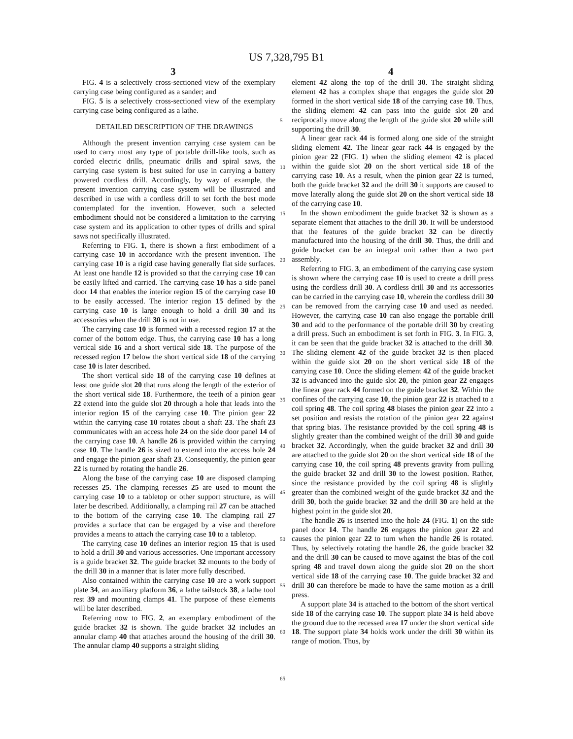US 7,328,795 B1
3 4
FIG. 4 is a selectively cross-sectioned view of the exemplary carrying case being configured as a sander; and
FIG. 5 is a selectively cross-sectioned view of the exemplary carrying case being configured as a lathe.
DETAILED DESCRIPTION OF THE DRAWINGS
Although the present invention carrying case system can be used to carry most any type of portable drill-like tools, such as corded electric drills, pneumatic drills and spiral saws, the carrying case system is best suited for use in carrying a battery powered cordless drill. Accordingly, by way of example, the present invention carrying case system will be illustrated and described in use with a cordless drill to set forth the best mode contemplated for the invention. However, such a selected embodiment should not be considered a limitation to the carrying case system and its application to other types of drills and spiral saws not specifically illustrated.
Referring to FIG. 1, there is shown a first embodiment of a carrying case 10 in accordance with the present invention. The carrying case 10 is a rigid case having generally flat side surfaces. At least one handle 12 is provided so that the carrying case 10 can be easily lifted and carried. The carrying case 10 has a side panel door 14 that enables the interior region 15 of the carrying case 10 to be easily accessed. The interior region 15 defined by the carrying case 10 is large enough to hold a drill 30 and its accessories when the drill 30 is not in use.
The carrying case 10 is formed with a recessed region 17 at the corner of the bottom edge. Thus, the carrying case 10 has a long vertical side 16 and a short vertical side 18. The purpose of the recessed region 17 below the short vertical side 18 of the carrying case 10 is later described.
The short vertical side 18 of the carrying case 10 defines at least one guide slot 20 that runs along the length of the exterior of the short vertical side 18. Furthermore, the teeth of a pinion gear 22 extend into the guide slot 20 through a hole that leads into the interior region 15 of the carrying case 10. The pinion gear 22 within the carrying case 10 rotates about a shaft 23. The shaft 23 communicates with an access hole 24 on the side door panel 14 of the carrying case 10. A handle 26 is provided within the carrying case 10. The handle 26 is sized to extend into the access hole 24 and engage the pinion gear shaft 23. Consequently, the pinion gear 22 is turned by rotating the handle 26.
Along the base of the carrying case 10 are disposed clamping recesses 25. The clamping recesses 25 are used to mount the carrying case 10 to a tabletop or other support structure, as will later be described. Additionally, a clamping rail 27 can be attached to the bottom of the carrying case 10. The clamping rail 27 provides a surface that can be engaged by a vise and therefore provides a means to attach the carrying case 10 to a tabletop.
The carrying case 10 defines an interior region 15 that is used to hold a drill 30 and various accessories. One important accessory is a guide bracket 32. The guide bracket 32 mounts to the body of the drill 30 in a manner that is later more fully described.
Also contained within the carrying case 10 are a work support plate 34, an auxiliary platform 36, a lathe tailstock 38, a lathe tool rest 39 and mounting clamps 41. The purpose of these elements will be later described.
Referring now to FIG. 2, an exemplary embodiment of the guide bracket 32 is shown. The guide bracket 32 includes an annular clamp 40 that attaches around the housing of the drill 30. The annular clamp 40 supports a straight sliding
5
10
15
20
25
30
35
40
45
50
55
60
65
element 42 along the top of the drill 30. The straight sliding element 42 has a complex shape that engages the guide slot 20 formed in the short vertical side 18 of the carrying case 10. Thus, the sliding element 42 can pass into the guide slot 20 and reciprocally move along the length of the guide slot 20 while still supporting the drill 30.
A linear gear rack 44 is formed along one side of the straight sliding element 42. The linear gear rack 44 is engaged by the pinion gear 22 (FIG. 1) when the sliding element 42 is placed within the guide slot 20 on the short vertical side 18 of the carrying case 10. As a result, when the pinion gear 22 is turned, both the guide bracket 32 and the drill 30 it supports are caused to move laterally along the guide slot 20 on the short vertical side 18 of the carrying case 10.
In the shown embodiment the guide bracket 32 is shown as a separate element that attaches to the drill 30. It will be understood that the features of the guide bracket 32 can be directly manufactured into the housing of the drill 30. Thus, the drill and guide bracket can be an integral unit rather than a two part assembly.
Referring to FIG. 3, an embodiment of the carrying case system is shown where the carrying case 10 is used to create a drill press using the cordless drill 30. A cordless drill 30 and its accessories can be carried in the carrying case 10, wherein the cordless drill 30 can be removed from the carrying case 10 and used as needed. However, the carrying case 10 can also engage the portable drill 30 and add to the performance of the portable drill 30 by creating a drill press. Such an embodiment is set forth in FIG. 3. In FIG. 3, it can be seen that the guide bracket 32 is attached to the drill 30. The sliding element 42 of the guide bracket 32 is then placed within the guide slot 20 on the short vertical side 18 of the carrying case 10. Once the sliding element 42 of the guide bracket 32 is advanced into the guide slot 20, the pinion gear 22 engages the linear gear rack 44 formed on the guide bracket 32. Within the confines of the carrying case 10, the pinion gear 22 is attached to a coil spring 48. The coil spring 48 biases the pinion gear 22 into a set position and resists the rotation of the pinion gear 22 against that spring bias. The resistance provided by the coil spring 48 is slightly greater than the combined weight of the drill 30 and guide bracket 32. Accordingly, when the guide bracket 32 and drill 30 are attached to the guide slot 20 on the short vertical side 18 of the carrying case 10, the coil spring 48 prevents gravity from pulling the guide bracket 32 and drill 30 to the lowest position. Rather, since the resistance provided by the coil spring 48 is slightly greater than the combined weight of the guide bracket 32 and the drill 30, both the guide bracket 32 and the drill 30 are held at the highest point in the guide slot 20.
The handle 26 is inserted into the hole 24 (FIG. 1) on the side panel door 14. The handle 26 engages the pinion gear 22 and causes the pinion gear 22 to turn when the handle 26 is rotated. Thus, by selectively rotating the handle 26, the guide bracket 32 and the drill 30 can be caused to move against the bias of the coil spring 48 and travel down along the guide slot 20 on the short vertical side 18 of the carrying case 10. The guide bracket 32 and drill 30 can therefore be made to have the same motion as a drill press.
A support plate 34 is attached to the bottom of the short vertical side 18 of the carrying case 10. The support plate 34 is held above the ground due to the recessed area 17 under the short vertical side 18. The support plate 34 holds work under the drill 30 within its range of motion. Thus, by